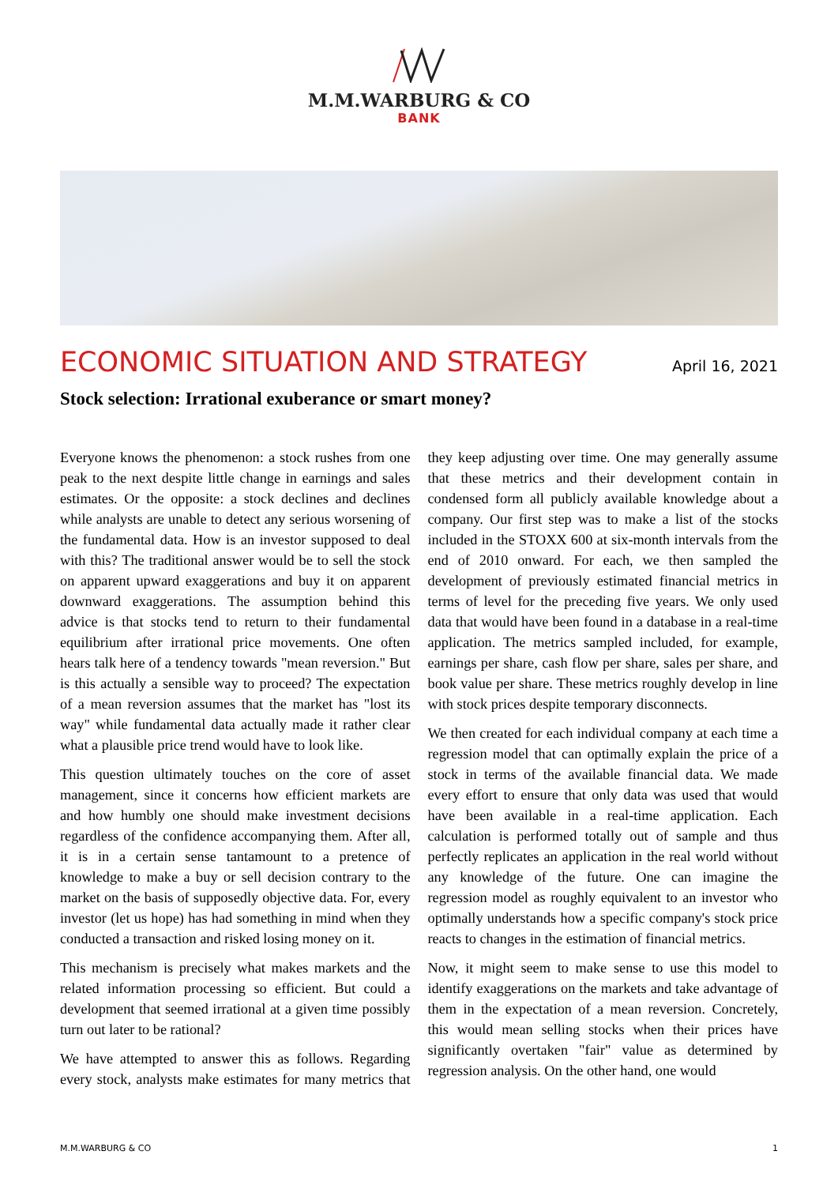M.M.WARBURG & CO
BANK
ECONOMIC SITUATION AND STRATEGY
April 16, 2021
Stock selection: Irrational exuberance or smart money?
Everyone knows the phenomenon: a stock rushes from one peak to the next despite little change in earnings and sales estimates. Or the opposite: a stock declines and declines while analysts are unable to detect any serious worsening of the fundamental data. How is an investor supposed to deal with this? The traditional answer would be to sell the stock on apparent upward exaggerations and buy it on apparent downward exaggerations. The assumption behind this advice is that stocks tend to return to their fundamental equilibrium after irrational price movements. One often hears talk here of a tendency towards "mean reversion." But is this actually a sensible way to proceed? The expectation of a mean reversion assumes that the market has "lost its way" while fundamental data actually made it rather clear what a plausible price trend would have to look like.
This question ultimately touches on the core of asset management, since it concerns how efficient markets are and how humbly one should make investment decisions regardless of the confidence accompanying them. After all, it is in a certain sense tantamount to a pretence of knowledge to make a buy or sell decision contrary to the market on the basis of supposedly objective data. For, every investor (let us hope) has had something in mind when they conducted a transaction and risked losing money on it.
This mechanism is precisely what makes markets and the related information processing so efficient. But could a development that seemed irrational at a given time possibly turn out later to be rational?
We have attempted to answer this as follows. Regarding every stock, analysts make estimates for many metrics that they keep adjusting over time. One may generally assume that these metrics and their development contain in condensed form all publicly available knowledge about a company. Our first step was to make a list of the stocks included in the STOXX 600 at six-month intervals from the end of 2010 onward. For each, we then sampled the development of previously estimated financial metrics in terms of level for the preceding five years. We only used data that would have been found in a database in a real-time application. The metrics sampled included, for example, earnings per share, cash flow per share, sales per share, and book value per share. These metrics roughly develop in line with stock prices despite temporary disconnects.
We then created for each individual company at each time a regression model that can optimally explain the price of a stock in terms of the available financial data. We made every effort to ensure that only data was used that would have been available in a real-time application. Each calculation is performed totally out of sample and thus perfectly replicates an application in the real world without any knowledge of the future. One can imagine the regression model as roughly equivalent to an investor who optimally understands how a specific company's stock price reacts to changes in the estimation of financial metrics.
Now, it might seem to make sense to use this model to identify exaggerations on the markets and take advantage of them in the expectation of a mean reversion. Concretely, this would mean selling stocks when their prices have significantly overtaken "fair" value as determined by regression analysis. On the other hand, one would
M.M.WARBURG & CO 1